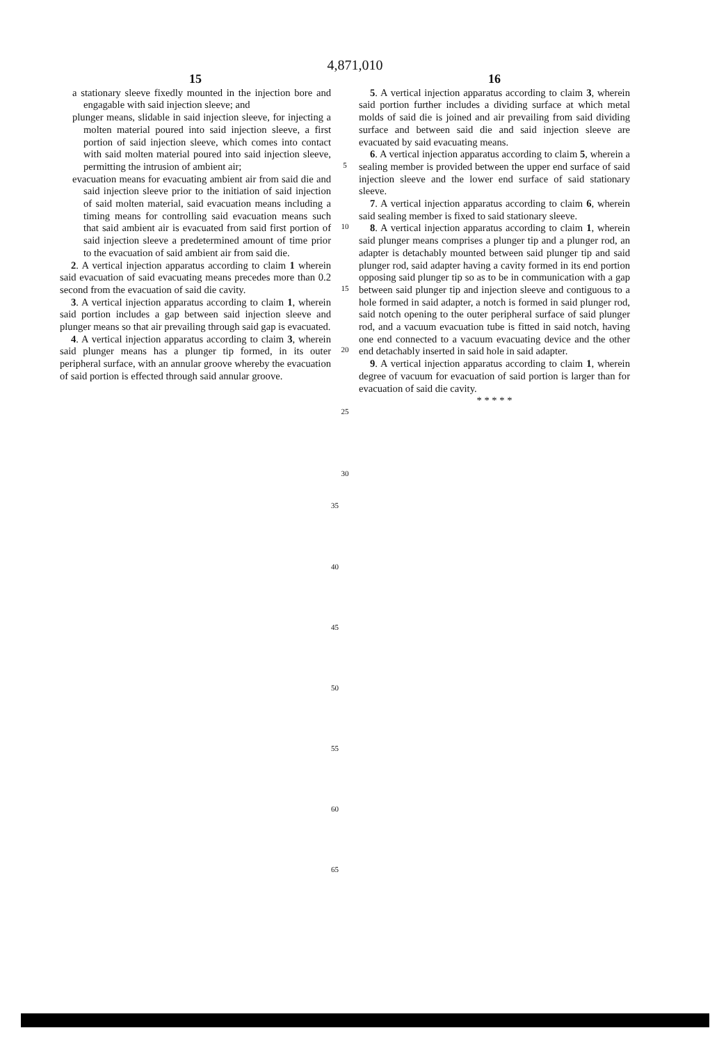4,871,010
15
a stationary sleeve fixedly mounted in the injection bore and engagable with said injection sleeve; and
plunger means, slidable in said injection sleeve, for injecting a molten material poured into said injection sleeve, a first portion of said injection sleeve, which comes into contact with said molten material poured into said injection sleeve, permitting the intrusion of ambient air;
evacuation means for evacuating ambient air from said die and said injection sleeve prior to the initiation of said injection of said molten material, said evacuation means including a timing means for controlling said evacuation means such that said ambient air is evacuated from said first portion of said injection sleeve a predetermined amount of time prior to the evacuation of said ambient air from said die.
2. A vertical injection apparatus according to claim 1 wherein said evacuation of said evacuating means precedes more than 0.2 second from the evacuation of said die cavity.
3. A vertical injection apparatus according to claim 1, wherein said portion includes a gap between said injection sleeve and plunger means so that air prevailing through said gap is evacuated.
4. A vertical injection apparatus according to claim 3, wherein said plunger means has a plunger tip formed, in its outer peripheral surface, with an annular groove whereby the evacuation of said portion is effected through said annular groove.
5
10
15
20
25
30
16
5. A vertical injection apparatus according to claim 3, wherein said portion further includes a dividing surface at which metal molds of said die is joined and air prevailing from said dividing surface and between said die and said injection sleeve are evacuated by said evacuating means.
6. A vertical injection apparatus according to claim 5, wherein a sealing member is provided between the upper end surface of said injection sleeve and the lower end surface of said stationary sleeve.
7. A vertical injection apparatus according to claim 6, wherein said sealing member is fixed to said stationary sleeve.
8. A vertical injection apparatus according to claim 1, wherein said plunger means comprises a plunger tip and a plunger rod, an adapter is detachably mounted between said plunger tip and said plunger rod, said adapter having a cavity formed in its end portion opposing said plunger tip so as to be in communication with a gap between said plunger tip and injection sleeve and contiguous to a hole formed in said adapter, a notch is formed in said plunger rod, said notch opening to the outer peripheral surface of said plunger rod, and a vacuum evacuation tube is fitted in said notch, having one end connected to a vacuum evacuating device and the other end detachably inserted in said hole in said adapter.
9. A vertical injection apparatus according to claim 1, wherein degree of vacuum for evacuation of said portion is larger than for evacuation of said die cavity.
* * * * *
35
40
45
50
55
60
65